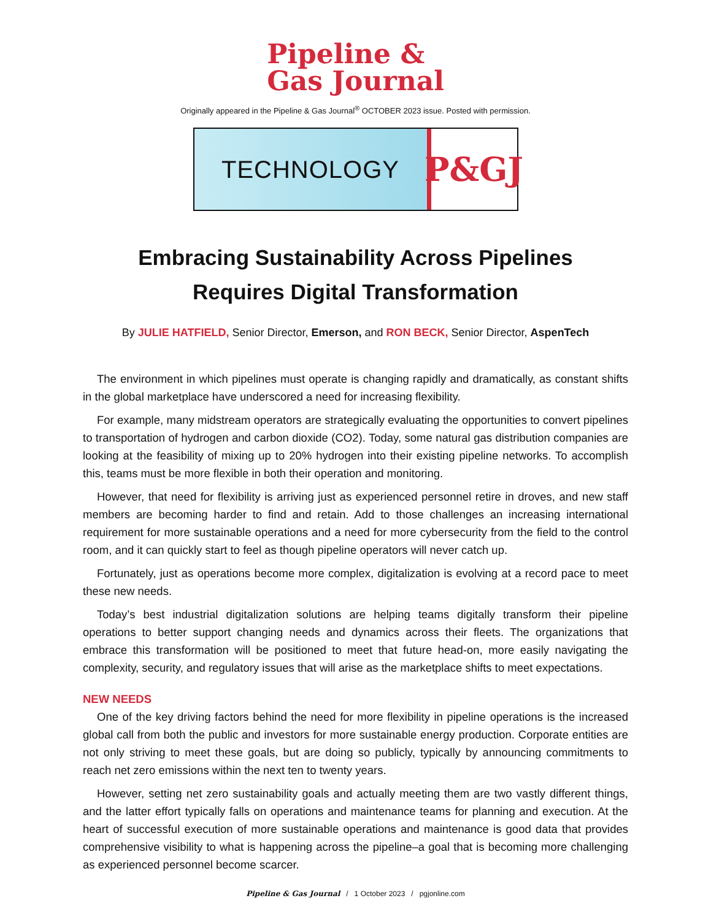Pipeline &
Gas Journal
Originally appeared in the Pipeline & Gas Journal<sup>®</sup> OCTOBER 2023 issue. Posted with permission.
TECHNOLOGY
P&GJ
Embracing Sustainability Across Pipelines
Requires Digital Transformation
By JULIE HATFIELD, Senior Director, Emerson, and RON BECK, Senior Director, AspenTech
The environment in which pipelines must operate is changing rapidly and dramatically, as constant shifts in the global marketplace have underscored a need for increasing flexibility.
For example, many midstream operators are strategically evaluating the opportunities to convert pipelines to transportation of hydrogen and carbon dioxide (CO2). Today, some natural gas distribution companies are looking at the feasibility of mixing up to 20% hydrogen into their existing pipeline networks. To accomplish this, teams must be more flexible in both their operation and monitoring.
However, that need for flexibility is arriving just as experienced personnel retire in droves, and new staff members are becoming harder to find and retain. Add to those challenges an increasing international requirement for more sustainable operations and a need for more cybersecurity from the field to the control room, and it can quickly start to feel as though pipeline operators will never catch up.
Fortunately, just as operations become more complex, digitalization is evolving at a record pace to meet these new needs.
Today’s best industrial digitalization solutions are helping teams digitally transform their pipeline operations to better support changing needs and dynamics across their fleets. The organizations that embrace this transformation will be positioned to meet that future head-on, more easily navigating the complexity, security, and regulatory issues that will arise as the marketplace shifts to meet expectations.
NEW NEEDS
One of the key driving factors behind the need for more flexibility in pipeline operations is the increased global call from both the public and investors for more sustainable energy production. Corporate entities are not only striving to meet these goals, but are doing so publicly, typically by announcing commitments to reach net zero emissions within the next ten to twenty years.
However, setting net zero sustainability goals and actually meeting them are two vastly different things, and the latter effort typically falls on operations and maintenance teams for planning and execution. At the heart of successful execution of more sustainable operations and maintenance is good data that provides comprehensive visibility to what is happening across the pipeline–a goal that is becoming more challenging as experienced personnel become scarcer.
Pipeline & Gas Journal / 1 October 2023 / pgjonline.com